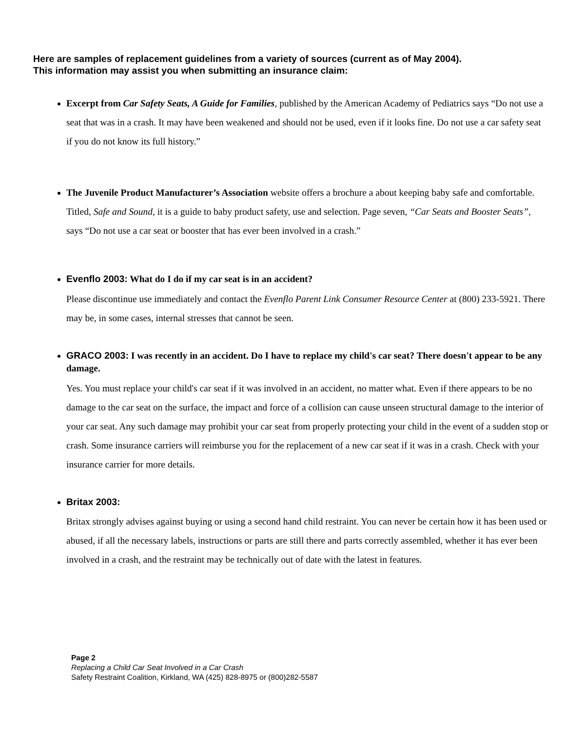Here are samples of replacement guidelines from a variety of sources (current as of May 2004).
This information may assist you when submitting an insurance claim:
Excerpt from Car Safety Seats, A Guide for Families, published by the American Academy of Pediatrics says “Do not use a seat that was in a crash. It may have been weakened and should not be used, even if it looks fine. Do not use a car safety seat if you do not know its full history.”
The Juvenile Product Manufacturer’s Association website offers a brochure a about keeping baby safe and comfortable. Titled, Safe and Sound, it is a guide to baby product safety, use and selection. Page seven, “Car Seats and Booster Seats”, says “Do not use a car seat or booster that has ever been involved in a crash.”
Evenflo 2003: What do I do if my car seat is in an accident?
Please discontinue use immediately and contact the Evenflo Parent Link Consumer Resource Center at (800) 233-5921. There may be, in some cases, internal stresses that cannot be seen.
GRACO 2003: I was recently in an accident. Do I have to replace my child's car seat? There doesn't appear to be any damage.
Yes. You must replace your child's car seat if it was involved in an accident, no matter what. Even if there appears to be no damage to the car seat on the surface, the impact and force of a collision can cause unseen structural damage to the interior of your car seat. Any such damage may prohibit your car seat from properly protecting your child in the event of a sudden stop or crash. Some insurance carriers will reimburse you for the replacement of a new car seat if it was in a crash. Check with your insurance carrier for more details.
Britax 2003:
Britax strongly advises against buying or using a second hand child restraint. You can never be certain how it has been used or abused, if all the necessary labels, instructions or parts are still there and parts correctly assembled, whether it has ever been involved in a crash, and the restraint may be technically out of date with the latest in features.
Page 2
Replacing a Child Car Seat Involved in a Car Crash
Safety Restraint Coalition, Kirkland, WA (425) 828-8975 or (800)282-5587